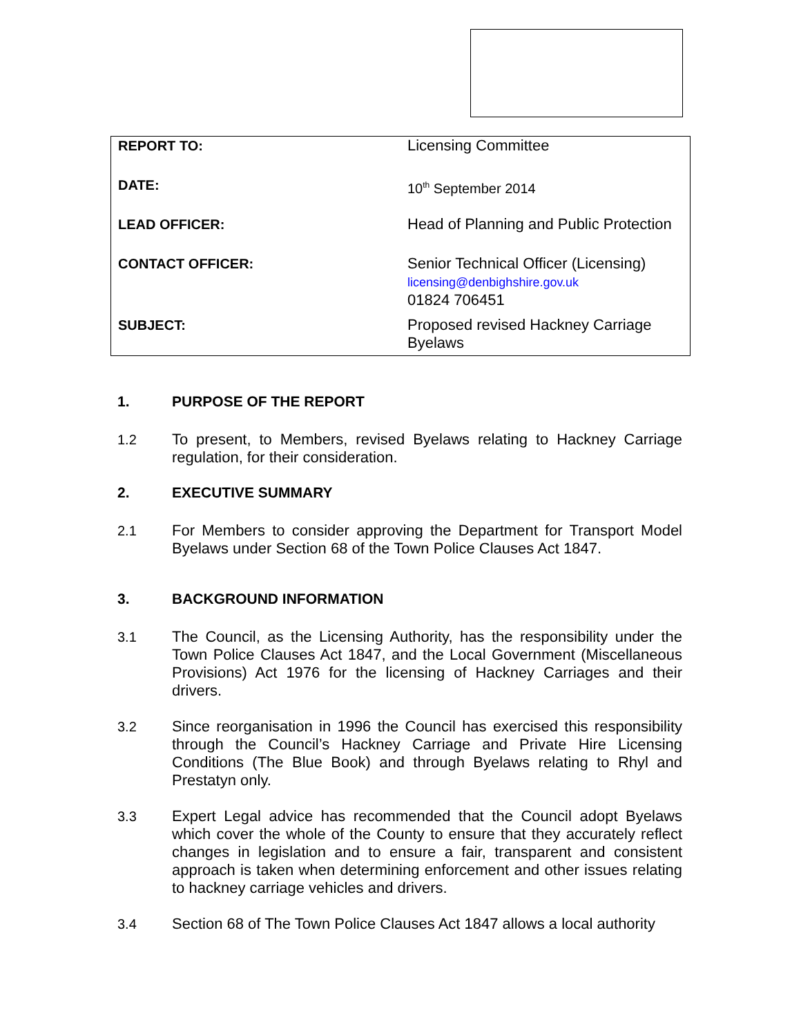| REPORT TO: | Licensing Committee |
| DATE: | 10<sup>th</sup> September 2014 |
| LEAD OFFICER: | Head of Planning and Public Protection |
| CONTACT OFFICER: | Senior Technical Officer (Licensing) licensing@denbighshire.gov.uk 01824 706451 |
| SUBJECT: | Proposed revised Hackney Carriage Byelaws |
1. PURPOSE OF THE REPORT
1.2 To present, to Members, revised Byelaws relating to Hackney Carriage regulation, for their consideration.
2. EXECUTIVE SUMMARY
2.1 For Members to consider approving the Department for Transport Model Byelaws under Section 68 of the Town Police Clauses Act 1847.
3. BACKGROUND INFORMATION
3.1 The Council, as the Licensing Authority, has the responsibility under the Town Police Clauses Act 1847, and the Local Government (Miscellaneous Provisions) Act 1976 for the licensing of Hackney Carriages and their drivers.
3.2 Since reorganisation in 1996 the Council has exercised this responsibility through the Council’s Hackney Carriage and Private Hire Licensing Conditions (The Blue Book) and through Byelaws relating to Rhyl and Prestatyn only.
3.3 Expert Legal advice has recommended that the Council adopt Byelaws which cover the whole of the County to ensure that they accurately reflect changes in legislation and to ensure a fair, transparent and consistent approach is taken when determining enforcement and other issues relating to hackney carriage vehicles and drivers.
3.4 Section 68 of The Town Police Clauses Act 1847 allows a local authority